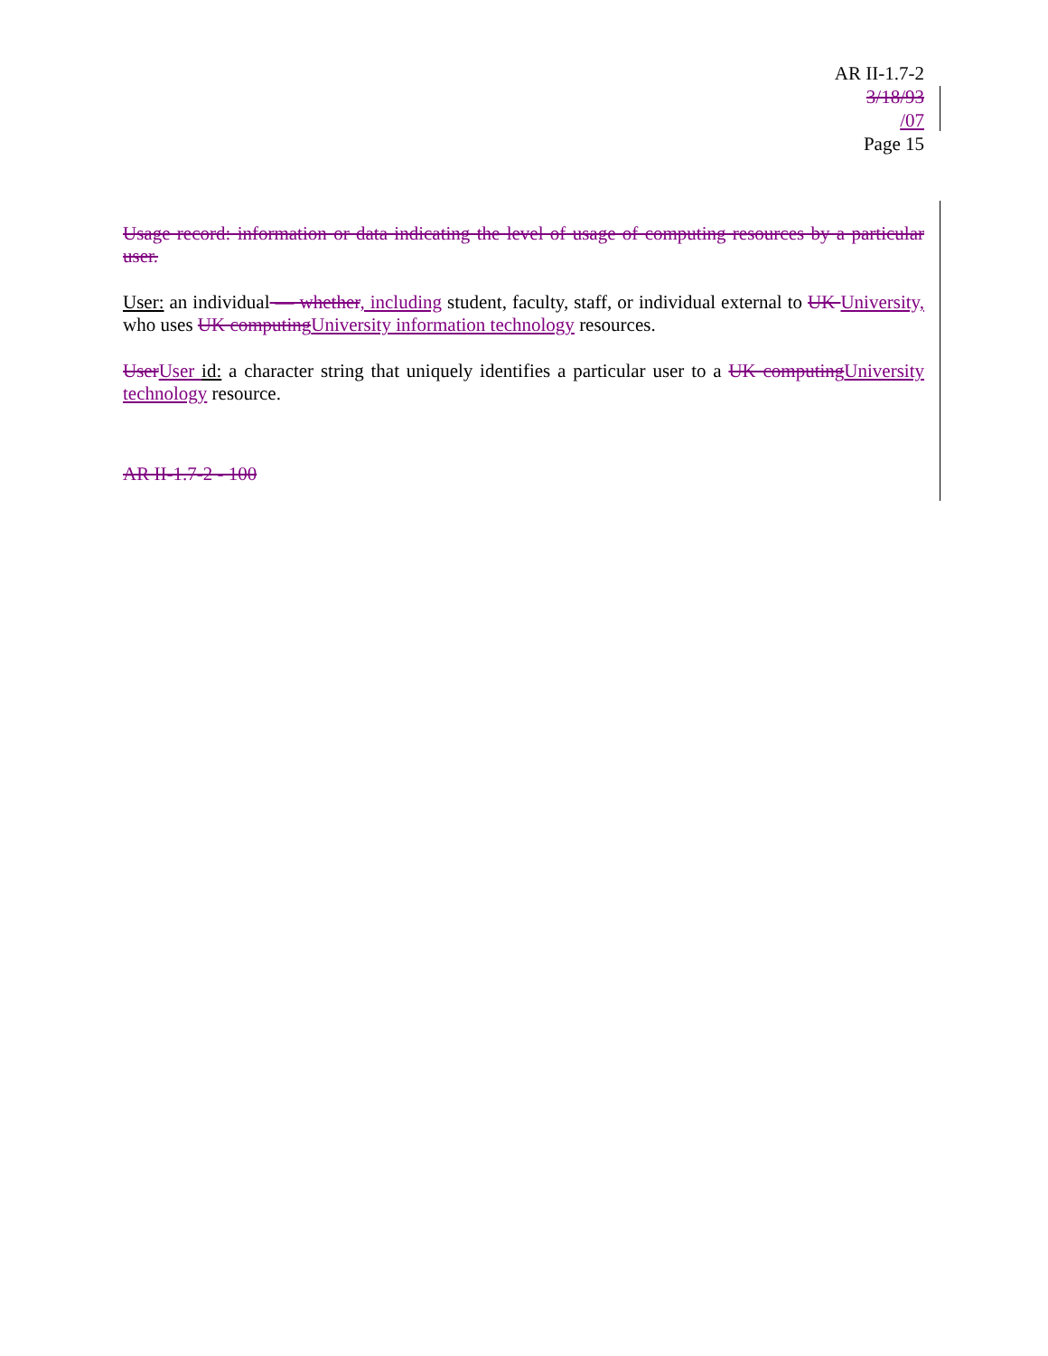AR II-1.7-2
3/18/93
/07
Page 15
Usage record: information or data indicating the level of usage of computing resources by a particular user.
User: an individual — whether, including student, faculty, staff, or individual external to UK University, who uses UK computing University information technology resources.
User User id: a character string that uniquely identifies a particular user to a UK computing University technology resource.
AR II-1.7-2 - 100